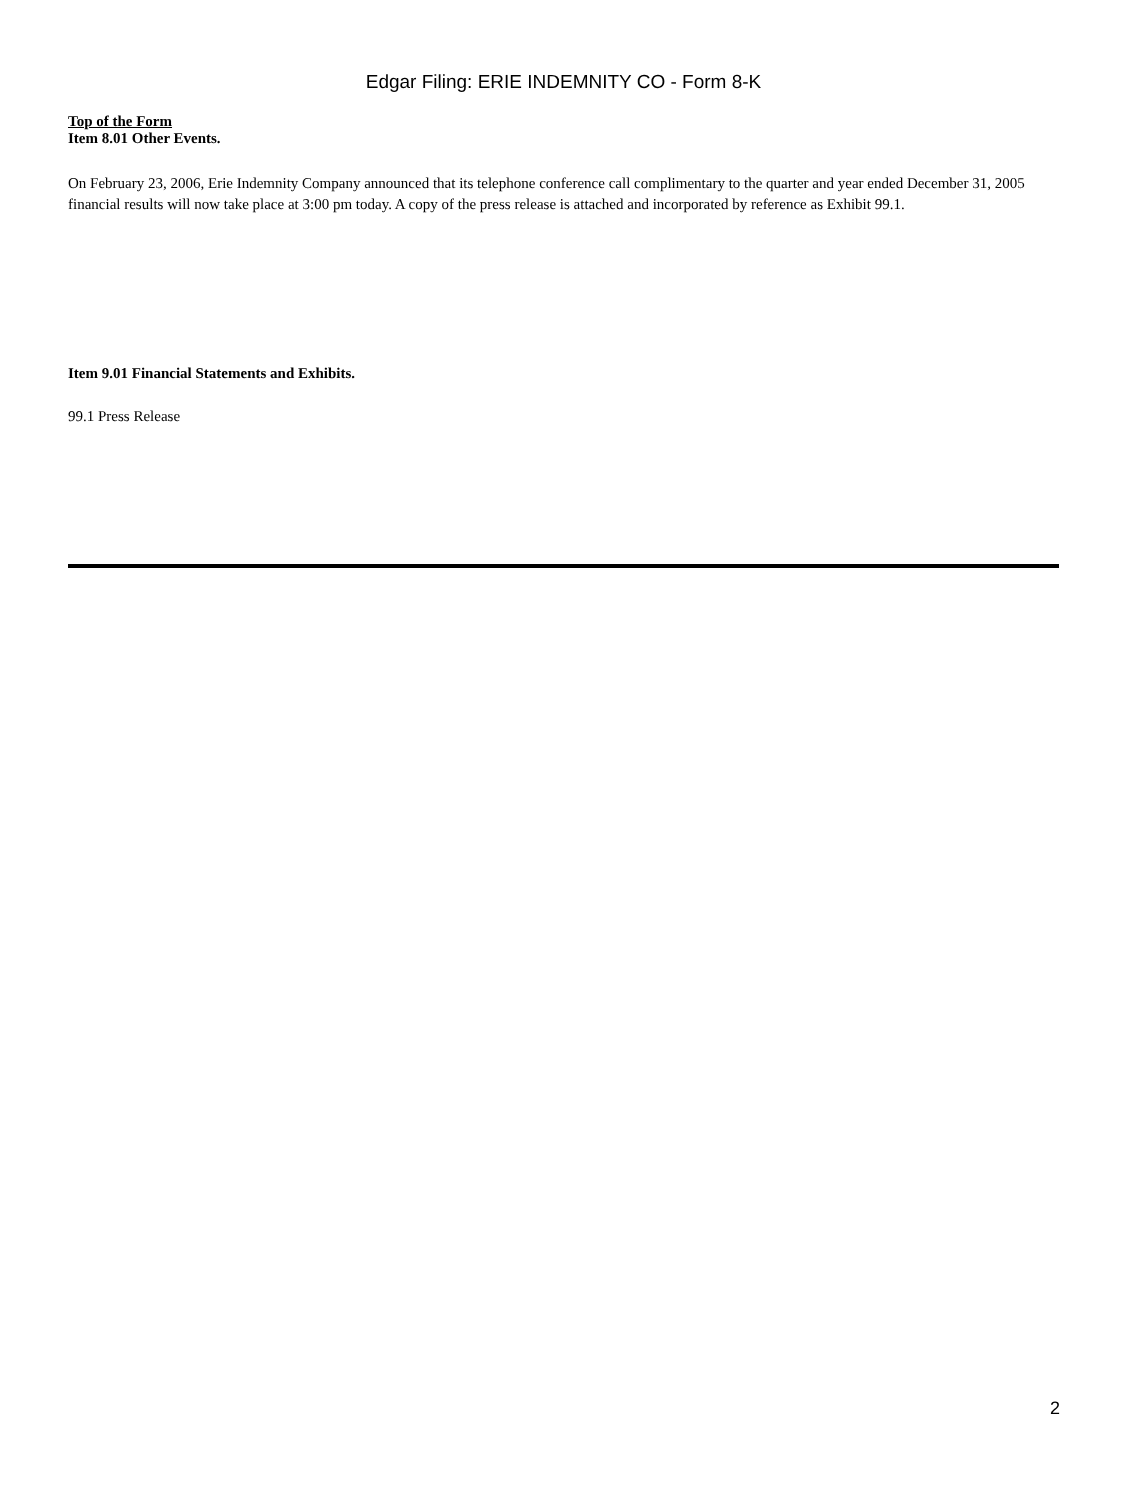Edgar Filing: ERIE INDEMNITY CO - Form 8-K
Top of the Form
Item 8.01 Other Events.
On February 23, 2006, Erie Indemnity Company announced that its telephone conference call complimentary to the quarter and year ended December 31, 2005 financial results will now take place at 3:00 pm today. A copy of the press release is attached and incorporated by reference as Exhibit 99.1.
Item 9.01 Financial Statements and Exhibits.
99.1 Press Release
2